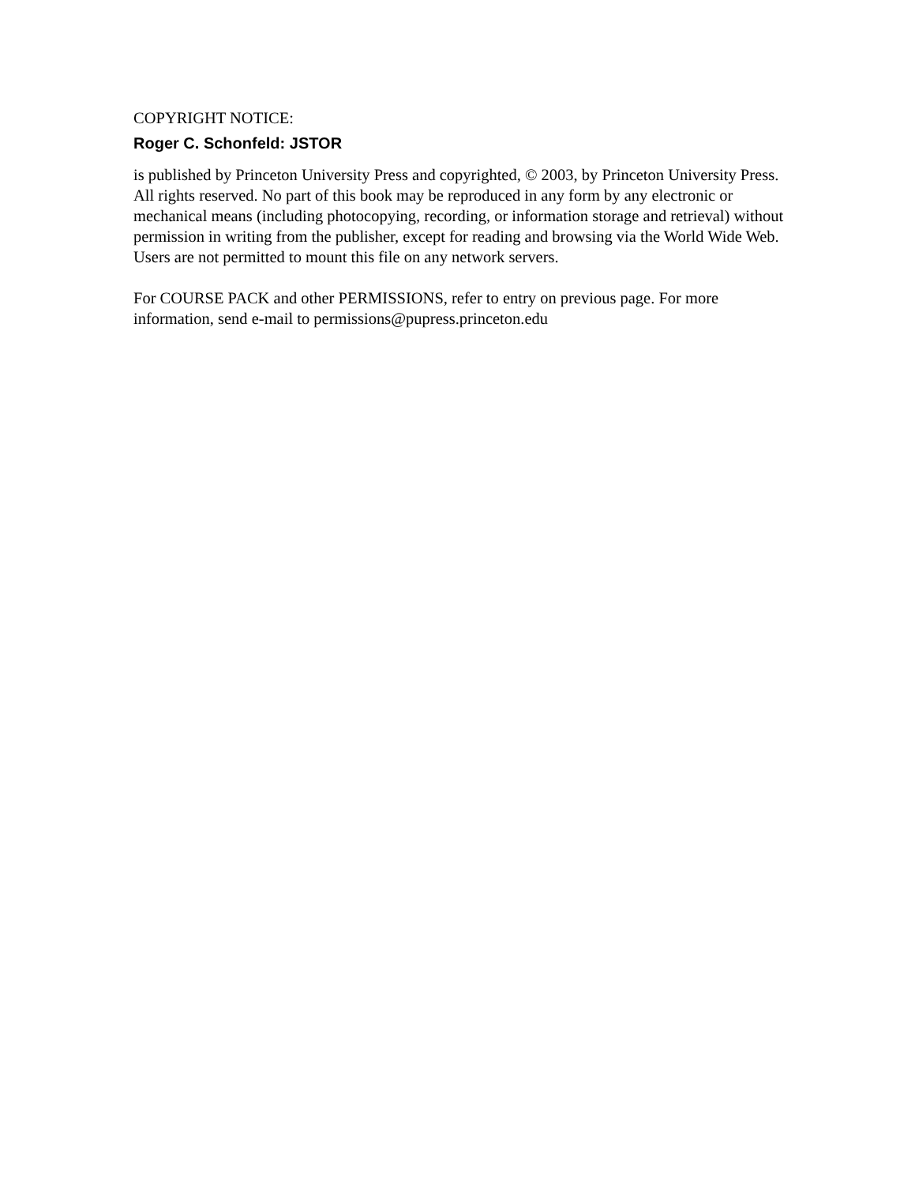COPYRIGHT NOTICE:
Roger C. Schonfeld: JSTOR
is published by Princeton University Press and copyrighted, © 2003, by Princeton University Press. All rights reserved. No part of this book may be reproduced in any form by any electronic or mechanical means (including photocopying, recording, or information storage and retrieval) without permission in writing from the publisher, except for reading and browsing via the World Wide Web. Users are not permitted to mount this file on any network servers.
For COURSE PACK and other PERMISSIONS, refer to entry on previous page. For more information, send e-mail to permissions@pupress.princeton.edu